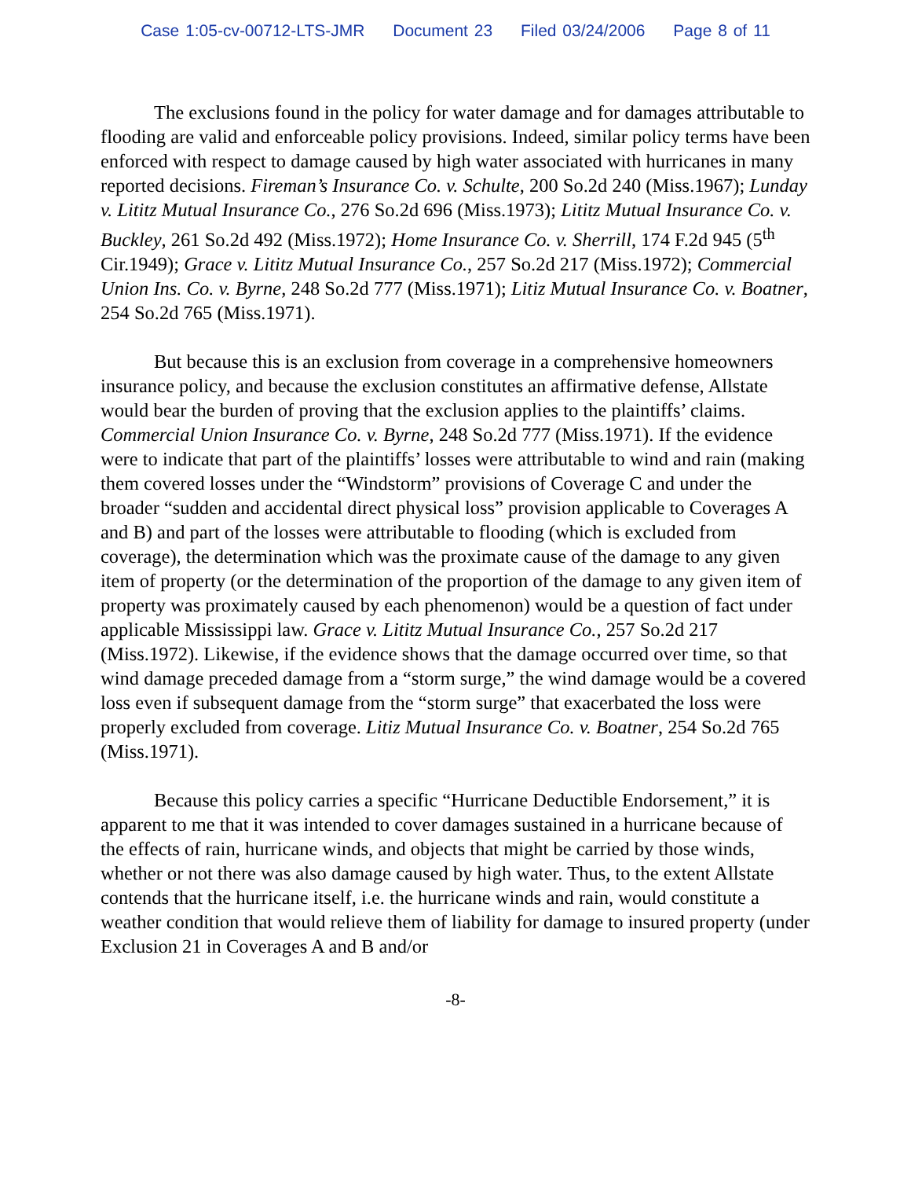Case 1:05-cv-00712-LTS-JMR Document 23 Filed 03/24/2006 Page 8 of 11
The exclusions found in the policy for water damage and for damages attributable to flooding are valid and enforceable policy provisions. Indeed, similar policy terms have been enforced with respect to damage caused by high water associated with hurricanes in many reported decisions. Fireman’s Insurance Co. v. Schulte, 200 So.2d 240 (Miss.1967); Lunday v. Lititz Mutual Insurance Co., 276 So.2d 696 (Miss.1973); Lititz Mutual Insurance Co. v. Buckley, 261 So.2d 492 (Miss.1972); Home Insurance Co. v. Sherrill, 174 F.2d 945 (5<sup>th</sup> Cir.1949); Grace v. Lititz Mutual Insurance Co., 257 So.2d 217 (Miss.1972); Commercial Union Ins. Co. v. Byrne, 248 So.2d 777 (Miss.1971); Litiz Mutual Insurance Co. v. Boatner, 254 So.2d 765 (Miss.1971).
But because this is an exclusion from coverage in a comprehensive homeowners insurance policy, and because the exclusion constitutes an affirmative defense, Allstate would bear the burden of proving that the exclusion applies to the plaintiffs’ claims. Commercial Union Insurance Co. v. Byrne, 248 So.2d 777 (Miss.1971). If the evidence were to indicate that part of the plaintiffs’ losses were attributable to wind and rain (making them covered losses under the “Windstorm” provisions of Coverage C and under the broader “sudden and accidental direct physical loss” provision applicable to Coverages A and B) and part of the losses were attributable to flooding (which is excluded from coverage), the determination which was the proximate cause of the damage to any given item of property (or the determination of the proportion of the damage to any given item of property was proximately caused by each phenomenon) would be a question of fact under applicable Mississippi law. Grace v. Lititz Mutual Insurance Co., 257 So.2d 217 (Miss.1972). Likewise, if the evidence shows that the damage occurred over time, so that wind damage preceded damage from a “storm surge,” the wind damage would be a covered loss even if subsequent damage from the “storm surge” that exacerbated the loss were properly excluded from coverage. Litiz Mutual Insurance Co. v. Boatner, 254 So.2d 765 (Miss.1971).
Because this policy carries a specific “Hurricane Deductible Endorsement,” it is apparent to me that it was intended to cover damages sustained in a hurricane because of the effects of rain, hurricane winds, and objects that might be carried by those winds, whether or not there was also damage caused by high water. Thus, to the extent Allstate contends that the hurricane itself, i.e. the hurricane winds and rain, would constitute a weather condition that would relieve them of liability for damage to insured property (under Exclusion 21 in Coverages A and B and/or
-8-